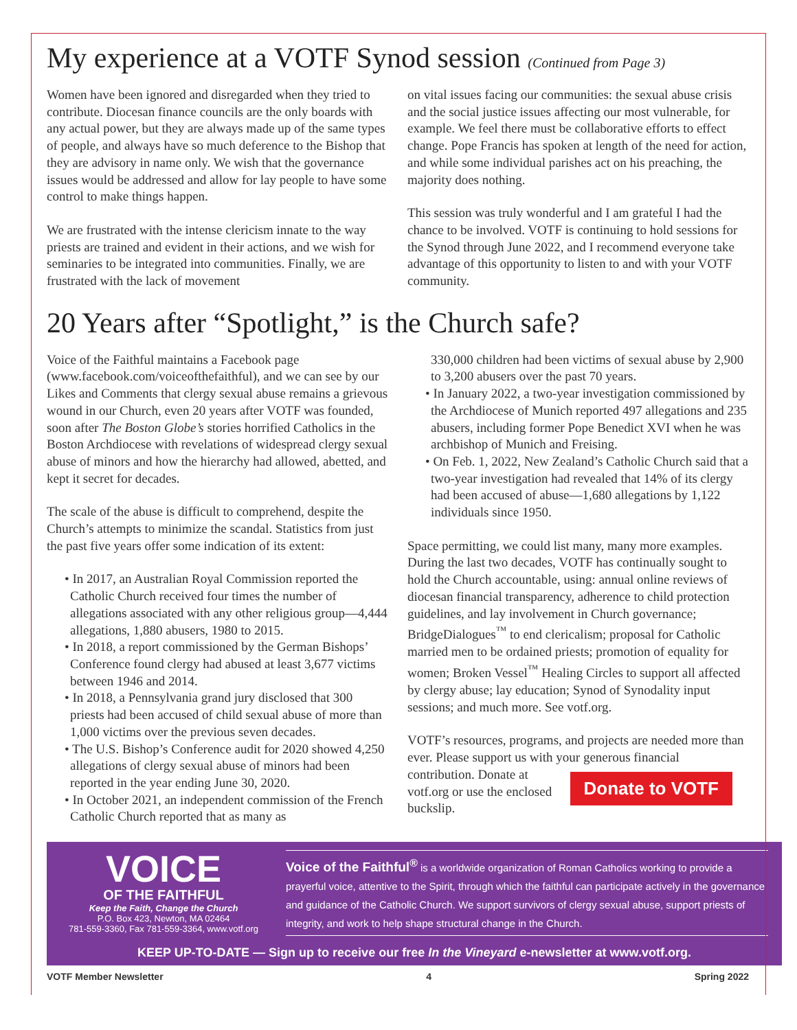My experience at a VOTF Synod session (Continued from Page 3)
Women have been ignored and disregarded when they tried to contribute. Diocesan finance councils are the only boards with any actual power, but they are always made up of the same types of people, and always have so much deference to the Bishop that they are advisory in name only. We wish that the governance issues would be addressed and allow for lay people to have some control to make things happen.
We are frustrated with the intense clericism innate to the way priests are trained and evident in their actions, and we wish for seminaries to be integrated into communities. Finally, we are frustrated with the lack of movement
on vital issues facing our communities: the sexual abuse crisis and the social justice issues affecting our most vulnerable, for example. We feel there must be collaborative efforts to effect change. Pope Francis has spoken at length of the need for action, and while some individual parishes act on his preaching, the majority does nothing.
This session was truly wonderful and I am grateful I had the chance to be involved. VOTF is continuing to hold sessions for the Synod through June 2022, and I recommend everyone take advantage of this opportunity to listen to and with your VOTF community.
20 Years after “Spotlight,” is the Church safe?
Voice of the Faithful maintains a Facebook page (www.facebook.com/voiceofthefaithful), and we can see by our Likes and Comments that clergy sexual abuse remains a grievous wound in our Church, even 20 years after VOTF was founded, soon after The Boston Globe’s stories horrified Catholics in the Boston Archdiocese with revelations of widespread clergy sexual abuse of minors and how the hierarchy had allowed, abetted, and kept it secret for decades.
The scale of the abuse is difficult to comprehend, despite the Church’s attempts to minimize the scandal. Statistics from just the past five years offer some indication of its extent:
• In 2017, an Australian Royal Commission reported the Catholic Church received four times the number of allegations associated with any other religious group—4,444 allegations, 1,880 abusers, 1980 to 2015.
• In 2018, a report commissioned by the German Bishops’ Conference found clergy had abused at least 3,677 victims between 1946 and 2014.
• In 2018, a Pennsylvania grand jury disclosed that 300 priests had been accused of child sexual abuse of more than 1,000 victims over the previous seven decades.
• The U.S. Bishop’s Conference audit for 2020 showed 4,250 allegations of clergy sexual abuse of minors had been reported in the year ending June 30, 2020.
• In October 2021, an independent commission of the French Catholic Church reported that as many as
330,000 children had been victims of sexual abuse by 2,900 to 3,200 abusers over the past 70 years.
• In January 2022, a two-year investigation commissioned by the Archdiocese of Munich reported 497 allegations and 235 abusers, including former Pope Benedict XVI when he was archbishop of Munich and Freising.
• On Feb. 1, 2022, New Zealand’s Catholic Church said that a two-year investigation had revealed that 14% of its clergy had been accused of abuse—1,680 allegations by 1,122 individuals since 1950.
Space permitting, we could list many, many more examples. During the last two decades, VOTF has continually sought to hold the Church accountable, using: annual online reviews of diocesan financial transparency, adherence to child protection guidelines, and lay involvement in Church governance; BridgeDialogues<sup>™</sup> to end clericalism; proposal for Catholic married men to be ordained priests; promotion of equality for women; Broken Vessel<sup>™</sup> Healing Circles to support all affected by clergy abuse; lay education; Synod of Synodality input sessions; and much more. See votf.org.
VOTF’s resources, programs, and projects are needed more than ever. Please support us with your generous financial Donate to VOTF contribution. Donate at votf.org or use the enclosed buckslip.
VOICE
OF THE FAITHFUL
Keep the Faith, Change the Church
P.O. Box 423, Newton, MA 02464
781-559-3360, Fax 781-559-3364, www.votf.org
Voice of the Faithful<sup>®</sup> is a worldwide organization of Roman Catholics working to provide a prayerful voice, attentive to the Spirit, through which the faithful can participate actively in the governance and guidance of the Catholic Church. We support survivors of clergy sexual abuse, support priests of integrity, and work to help shape structural change in the Church.
KEEP UP-TO-DATE — Sign up to receive our free In the Vineyard e-newsletter at www.votf.org.
VOTF Member Newsletter 4 Spring 2022